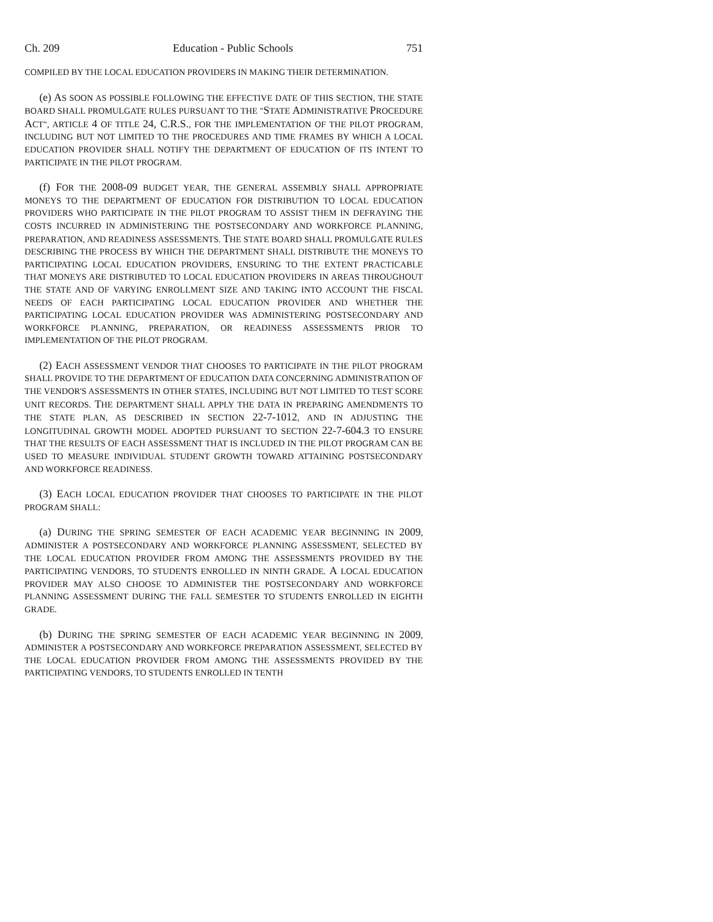Ch. 209 Education - Public Schools 751
COMPILED BY THE LOCAL EDUCATION PROVIDERS IN MAKING THEIR DETERMINATION.
(e) AS SOON AS POSSIBLE FOLLOWING THE EFFECTIVE DATE OF THIS SECTION, THE STATE BOARD SHALL PROMULGATE RULES PURSUANT TO THE "STATE ADMINISTRATIVE PROCEDURE ACT", ARTICLE 4 OF TITLE 24, C.R.S., FOR THE IMPLEMENTATION OF THE PILOT PROGRAM, INCLUDING BUT NOT LIMITED TO THE PROCEDURES AND TIME FRAMES BY WHICH A LOCAL EDUCATION PROVIDER SHALL NOTIFY THE DEPARTMENT OF EDUCATION OF ITS INTENT TO PARTICIPATE IN THE PILOT PROGRAM.
(f) FOR THE 2008-09 BUDGET YEAR, THE GENERAL ASSEMBLY SHALL APPROPRIATE MONEYS TO THE DEPARTMENT OF EDUCATION FOR DISTRIBUTION TO LOCAL EDUCATION PROVIDERS WHO PARTICIPATE IN THE PILOT PROGRAM TO ASSIST THEM IN DEFRAYING THE COSTS INCURRED IN ADMINISTERING THE POSTSECONDARY AND WORKFORCE PLANNING, PREPARATION, AND READINESS ASSESSMENTS. THE STATE BOARD SHALL PROMULGATE RULES DESCRIBING THE PROCESS BY WHICH THE DEPARTMENT SHALL DISTRIBUTE THE MONEYS TO PARTICIPATING LOCAL EDUCATION PROVIDERS, ENSURING TO THE EXTENT PRACTICABLE THAT MONEYS ARE DISTRIBUTED TO LOCAL EDUCATION PROVIDERS IN AREAS THROUGHOUT THE STATE AND OF VARYING ENROLLMENT SIZE AND TAKING INTO ACCOUNT THE FISCAL NEEDS OF EACH PARTICIPATING LOCAL EDUCATION PROVIDER AND WHETHER THE PARTICIPATING LOCAL EDUCATION PROVIDER WAS ADMINISTERING POSTSECONDARY AND WORKFORCE PLANNING, PREPARATION, OR READINESS ASSESSMENTS PRIOR TO IMPLEMENTATION OF THE PILOT PROGRAM.
(2) EACH ASSESSMENT VENDOR THAT CHOOSES TO PARTICIPATE IN THE PILOT PROGRAM SHALL PROVIDE TO THE DEPARTMENT OF EDUCATION DATA CONCERNING ADMINISTRATION OF THE VENDOR'S ASSESSMENTS IN OTHER STATES, INCLUDING BUT NOT LIMITED TO TEST SCORE UNIT RECORDS. THE DEPARTMENT SHALL APPLY THE DATA IN PREPARING AMENDMENTS TO THE STATE PLAN, AS DESCRIBED IN SECTION 22-7-1012, AND IN ADJUSTING THE LONGITUDINAL GROWTH MODEL ADOPTED PURSUANT TO SECTION 22-7-604.3 TO ENSURE THAT THE RESULTS OF EACH ASSESSMENT THAT IS INCLUDED IN THE PILOT PROGRAM CAN BE USED TO MEASURE INDIVIDUAL STUDENT GROWTH TOWARD ATTAINING POSTSECONDARY AND WORKFORCE READINESS.
(3) EACH LOCAL EDUCATION PROVIDER THAT CHOOSES TO PARTICIPATE IN THE PILOT PROGRAM SHALL:
(a) DURING THE SPRING SEMESTER OF EACH ACADEMIC YEAR BEGINNING IN 2009, ADMINISTER A POSTSECONDARY AND WORKFORCE PLANNING ASSESSMENT, SELECTED BY THE LOCAL EDUCATION PROVIDER FROM AMONG THE ASSESSMENTS PROVIDED BY THE PARTICIPATING VENDORS, TO STUDENTS ENROLLED IN NINTH GRADE. A LOCAL EDUCATION PROVIDER MAY ALSO CHOOSE TO ADMINISTER THE POSTSECONDARY AND WORKFORCE PLANNING ASSESSMENT DURING THE FALL SEMESTER TO STUDENTS ENROLLED IN EIGHTH GRADE.
(b) DURING THE SPRING SEMESTER OF EACH ACADEMIC YEAR BEGINNING IN 2009, ADMINISTER A POSTSECONDARY AND WORKFORCE PREPARATION ASSESSMENT, SELECTED BY THE LOCAL EDUCATION PROVIDER FROM AMONG THE ASSESSMENTS PROVIDED BY THE PARTICIPATING VENDORS, TO STUDENTS ENROLLED IN TENTH